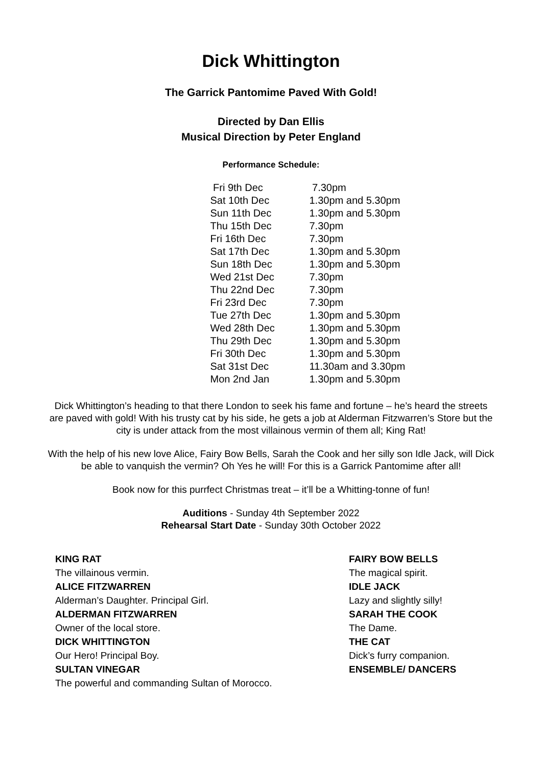Dick Whittington
The Garrick Pantomime Paved With Gold!
Directed by Dan Ellis
Musical Direction by Peter England
Performance Schedule:
| Fri 9th Dec | 7.30pm |
| Sat 10th Dec | 1.30pm and 5.30pm |
| Sun 11th Dec | 1.30pm and 5.30pm |
| Thu 15th Dec | 7.30pm |
| Fri 16th Dec | 7.30pm |
| Sat 17th Dec | 1.30pm and 5.30pm |
| Sun 18th Dec | 1.30pm and 5.30pm |
| Wed 21st Dec | 7.30pm |
| Thu 22nd Dec | 7.30pm |
| Fri 23rd Dec | 7.30pm |
| Tue 27th Dec | 1.30pm and 5.30pm |
| Wed 28th Dec | 1.30pm and 5.30pm |
| Thu 29th Dec | 1.30pm and 5.30pm |
| Fri 30th Dec | 1.30pm and 5.30pm |
| Sat 31st Dec | 11.30am and 3.30pm |
| Mon 2nd Jan | 1.30pm and 5.30pm |
Dick Whittington’s heading to that there London to seek his fame and fortune – he’s heard the streets are paved with gold! With his trusty cat by his side, he gets a job at Alderman Fitzwarren’s Store but the city is under attack from the most villainous vermin of them all; King Rat!
With the help of his new love Alice, Fairy Bow Bells, Sarah the Cook and her silly son Idle Jack, will Dick be able to vanquish the vermin? Oh Yes he will! For this is a Garrick Pantomime after all!
Book now for this purrfect Christmas treat – it’ll be a Whitting-tonne of fun!
Auditions - Sunday 4th September 2022
Rehearsal Start Date - Sunday 30th October 2022
KING RAT
The villainous vermin.
ALICE FITZWARREN
Alderman’s Daughter. Principal Girl.
ALDERMAN FITZWARREN
Owner of the local store.
DICK WHITTINGTON
Our Hero! Principal Boy.
SULTAN VINEGAR
The powerful and commanding Sultan of Morocco.
FAIRY BOW BELLS
The magical spirit.
IDLE JACK
Lazy and slightly silly!
SARAH THE COOK
The Dame.
THE CAT
Dick’s furry companion.
ENSEMBLE/ DANCERS